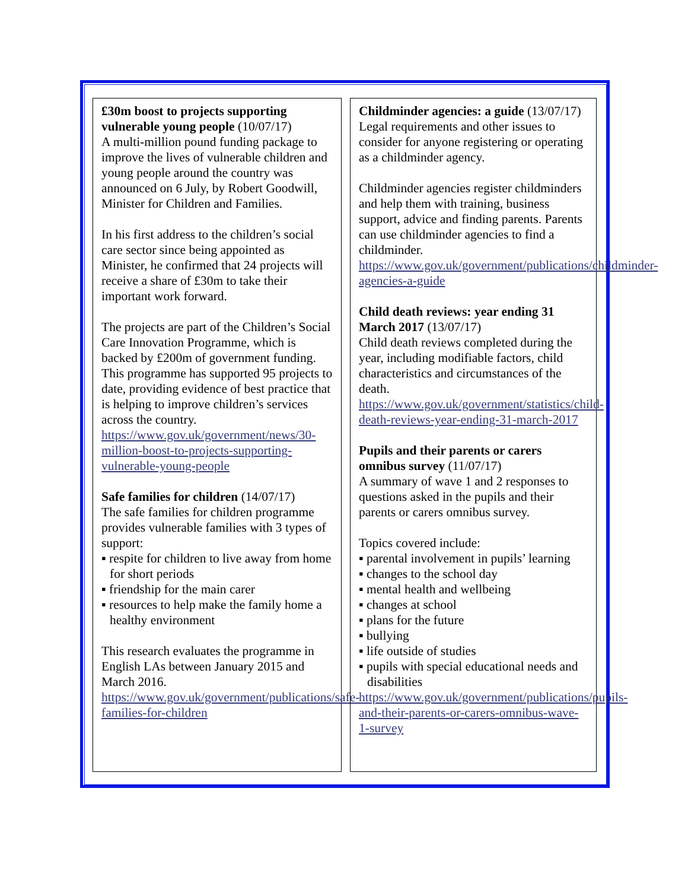£30m boost to projects supporting vulnerable young people (10/07/17)
A multi-million pound funding package to improve the lives of vulnerable children and young people around the country was announced on 6 July, by Robert Goodwill, Minister for Children and Families.
In his first address to the children’s social care sector since being appointed as Minister, he confirmed that 24 projects will receive a share of £30m to take their important work forward.
The projects are part of the Children’s Social Care Innovation Programme, which is backed by £200m of government funding. This programme has supported 95 projects to date, providing evidence of best practice that is helping to improve children’s services across the country.
https://www.gov.uk/government/news/30-million-boost-to-projects-supporting-vulnerable-young-people
Safe families for children (14/07/17)
The safe families for children programme provides vulnerable families with 3 types of support:
▪ respite for children to live away from home for short periods
▪ friendship for the main carer
▪ resources to help make the family home a healthy environment
This research evaluates the programme in English LAs between January 2015 and March 2016.
https://www.gov.uk/government/publications/safe-families-for-children
Childminder agencies: a guide (13/07/17)
Legal requirements and other issues to consider for anyone registering or operating as a childminder agency.
Childminder agencies register childminders and help them with training, business support, advice and finding parents. Parents can use childminder agencies to find a childminder.
https://www.gov.uk/government/publications/childminder-agencies-a-guide
Child death reviews: year ending 31 March 2017 (13/07/17)
Child death reviews completed during the year, including modifiable factors, child characteristics and circumstances of the death.
https://www.gov.uk/government/statistics/child-death-reviews-year-ending-31-march-2017
Pupils and their parents or carers omnibus survey (11/07/17)
A summary of wave 1 and 2 responses to questions asked in the pupils and their parents or carers omnibus survey.
Topics covered include:
▪ parental involvement in pupils’ learning
▪ changes to the school day
▪ mental health and wellbeing
▪ changes at school
▪ plans for the future
▪ bullying
▪ life outside of studies
▪ pupils with special educational needs and disabilities
https://www.gov.uk/government/publications/pupils-and-their-parents-or-carers-omnibus-wave-1-survey